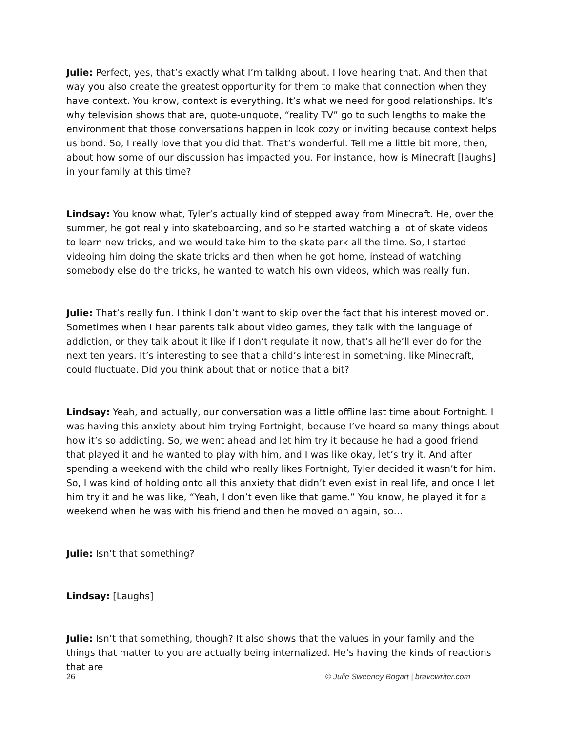Julie: Perfect, yes, that’s exactly what I’m talking about. I love hearing that. And then that way you also create the greatest opportunity for them to make that connection when they have context. You know, context is everything. It’s what we need for good relationships. It’s why television shows that are, quote-unquote, “reality TV” go to such lengths to make the environment that those conversations happen in look cozy or inviting because context helps us bond. So, I really love that you did that. That’s wonderful. Tell me a little bit more, then, about how some of our discussion has impacted you. For instance, how is Minecraft [laughs] in your family at this time?
Lindsay: You know what, Tyler’s actually kind of stepped away from Minecraft. He, over the summer, he got really into skateboarding, and so he started watching a lot of skate videos to learn new tricks, and we would take him to the skate park all the time. So, I started videoing him doing the skate tricks and then when he got home, instead of watching somebody else do the tricks, he wanted to watch his own videos, which was really fun.
Julie: That’s really fun. I think I don’t want to skip over the fact that his interest moved on. Sometimes when I hear parents talk about video games, they talk with the language of addiction, or they talk about it like if I don’t regulate it now, that’s all he’ll ever do for the next ten years. It’s interesting to see that a child’s interest in something, like Minecraft, could fluctuate. Did you think about that or notice that a bit?
Lindsay: Yeah, and actually, our conversation was a little offline last time about Fortnight. I was having this anxiety about him trying Fortnight, because I’ve heard so many things about how it’s so addicting. So, we went ahead and let him try it because he had a good friend that played it and he wanted to play with him, and I was like okay, let’s try it. And after spending a weekend with the child who really likes Fortnight, Tyler decided it wasn’t for him. So, I was kind of holding onto all this anxiety that didn’t even exist in real life, and once I let him try it and he was like, “Yeah, I don’t even like that game.” You know, he played it for a weekend when he was with his friend and then he moved on again, so…
Julie: Isn’t that something?
Lindsay: [Laughs]
Julie: Isn’t that something, though? It also shows that the values in your family and the things that matter to you are actually being internalized. He’s having the kinds of reactions that are
26 © Julie Sweeney Bogart | bravewriter.com